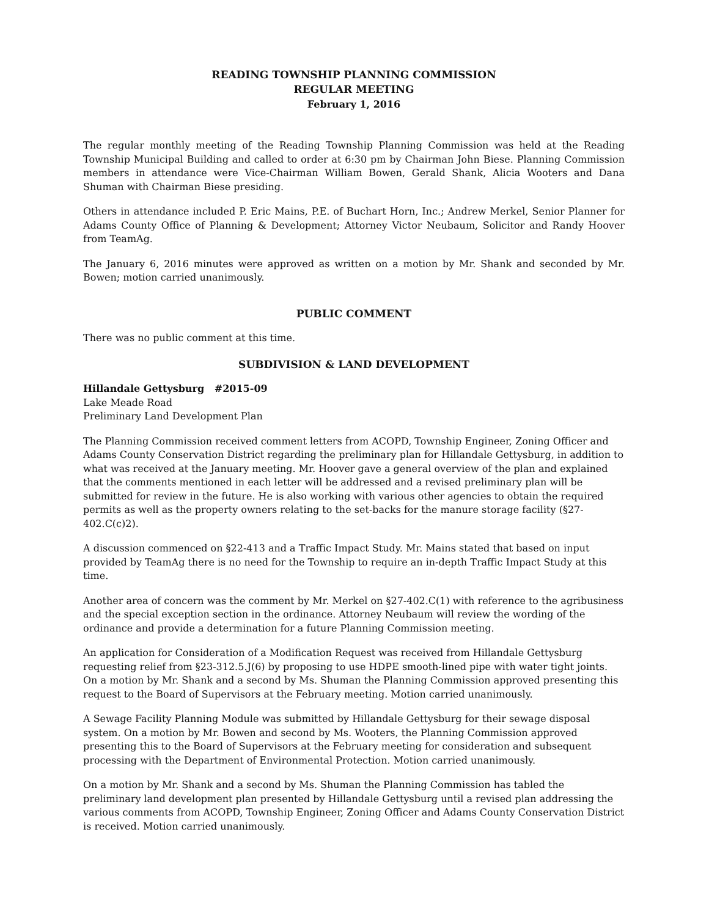READING TOWNSHIP PLANNING COMMISSION
REGULAR MEETING
February 1, 2016
The regular monthly meeting of the Reading Township Planning Commission was held at the Reading Township Municipal Building and called to order at 6:30 pm by Chairman John Biese. Planning Commission members in attendance were Vice-Chairman William Bowen, Gerald Shank, Alicia Wooters and Dana Shuman with Chairman Biese presiding.
Others in attendance included P. Eric Mains, P.E. of Buchart Horn, Inc.; Andrew Merkel, Senior Planner for Adams County Office of Planning & Development; Attorney Victor Neubaum, Solicitor and Randy Hoover from TeamAg.
The January 6, 2016 minutes were approved as written on a motion by Mr. Shank and seconded by Mr. Bowen; motion carried unanimously.
PUBLIC COMMENT
There was no public comment at this time.
SUBDIVISION & LAND DEVELOPMENT
Hillandale Gettysburg #2015-09
Lake Meade Road
Preliminary Land Development Plan
The Planning Commission received comment letters from ACOPD, Township Engineer, Zoning Officer and Adams County Conservation District regarding the preliminary plan for Hillandale Gettysburg, in addition to what was received at the January meeting. Mr. Hoover gave a general overview of the plan and explained that the comments mentioned in each letter will be addressed and a revised preliminary plan will be submitted for review in the future. He is also working with various other agencies to obtain the required permits as well as the property owners relating to the set-backs for the manure storage facility (§27-402.C(c)2).
A discussion commenced on §22-413 and a Traffic Impact Study. Mr. Mains stated that based on input provided by TeamAg there is no need for the Township to require an in-depth Traffic Impact Study at this time.
Another area of concern was the comment by Mr. Merkel on §27-402.C(1) with reference to the agribusiness and the special exception section in the ordinance. Attorney Neubaum will review the wording of the ordinance and provide a determination for a future Planning Commission meeting.
An application for Consideration of a Modification Request was received from Hillandale Gettysburg requesting relief from §23-312.5.J(6) by proposing to use HDPE smooth-lined pipe with water tight joints. On a motion by Mr. Shank and a second by Ms. Shuman the Planning Commission approved presenting this request to the Board of Supervisors at the February meeting. Motion carried unanimously.
A Sewage Facility Planning Module was submitted by Hillandale Gettysburg for their sewage disposal system. On a motion by Mr. Bowen and second by Ms. Wooters, the Planning Commission approved presenting this to the Board of Supervisors at the February meeting for consideration and subsequent processing with the Department of Environmental Protection. Motion carried unanimously.
On a motion by Mr. Shank and a second by Ms. Shuman the Planning Commission has tabled the preliminary land development plan presented by Hillandale Gettysburg until a revised plan addressing the various comments from ACOPD, Township Engineer, Zoning Officer and Adams County Conservation District is received. Motion carried unanimously.